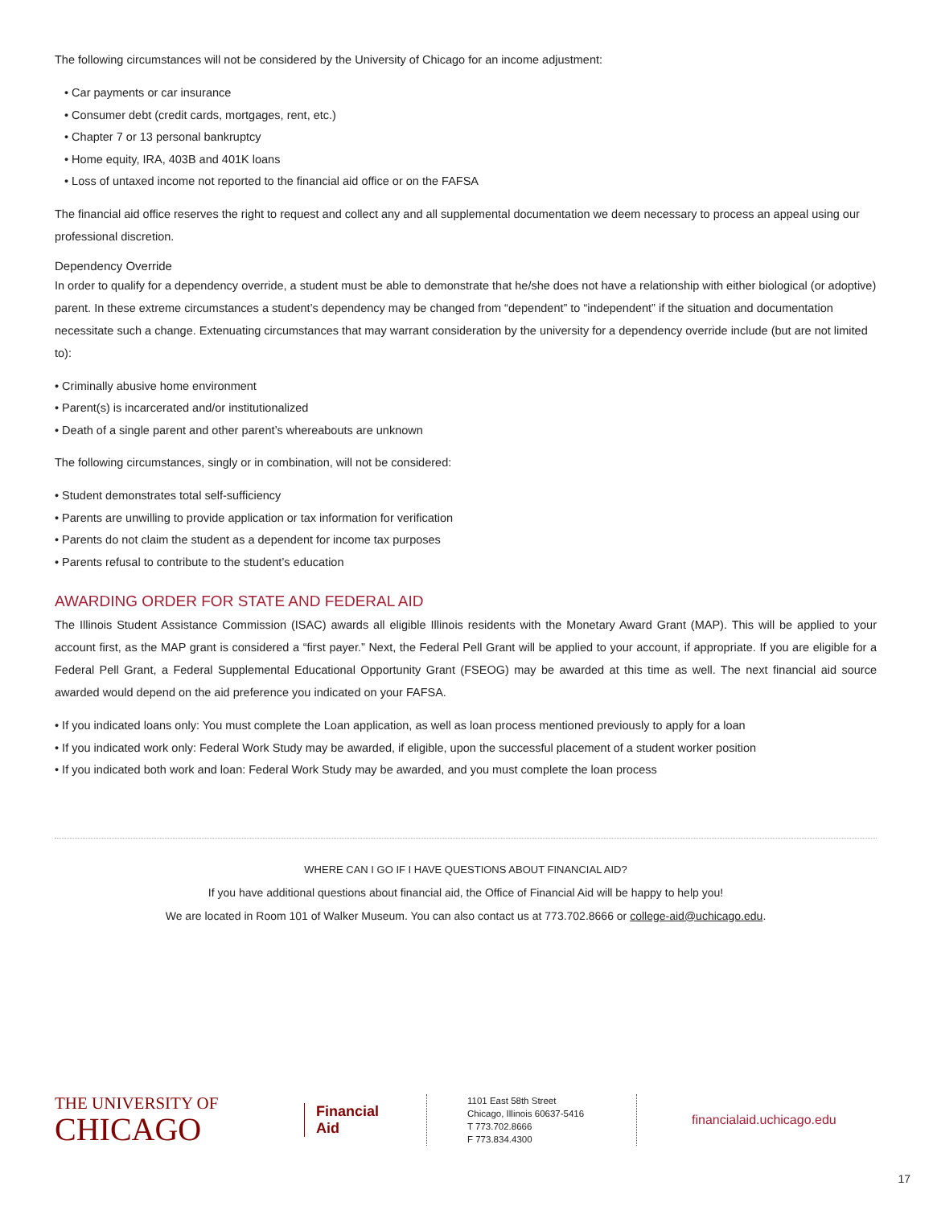The following circumstances will not be considered by the University of Chicago for an income adjustment:
• Car payments or car insurance
• Consumer debt (credit cards, mortgages, rent, etc.)
• Chapter 7 or 13 personal bankruptcy
• Home equity, IRA, 403B and 401K loans
• Loss of untaxed income not reported to the financial aid office or on the FAFSA
The financial aid office reserves the right to request and collect any and all supplemental documentation we deem necessary to process an appeal using our professional discretion.
Dependency Override
In order to qualify for a dependency override, a student must be able to demonstrate that he/she does not have a relationship with either biological (or adoptive) parent. In these extreme circumstances a student’s dependency may be changed from “dependent” to “independent” if the situation and documentation necessitate such a change. Extenuating circumstances that may warrant consideration by the university for a dependency override include (but are not limited to):
• Criminally abusive home environment
• Parent(s) is incarcerated and/or institutionalized
• Death of a single parent and other parent’s whereabouts are unknown
The following circumstances, singly or in combination, will not be considered:
• Student demonstrates total self-sufficiency
• Parents are unwilling to provide application or tax information for verification
• Parents do not claim the student as a dependent for income tax purposes
• Parents refusal to contribute to the student’s education
AWARDING ORDER FOR STATE AND FEDERAL AID
The Illinois Student Assistance Commission (ISAC) awards all eligible Illinois residents with the Monetary Award Grant (MAP). This will be applied to your account first, as the MAP grant is considered a “first payer.” Next, the Federal Pell Grant will be applied to your account, if appropriate. If you are eligible for a Federal Pell Grant, a Federal Supplemental Educational Opportunity Grant (FSEOG) may be awarded at this time as well. The next financial aid source awarded would depend on the aid preference you indicated on your FAFSA.
• If you indicated loans only: You must complete the Loan application, as well as loan process mentioned previously to apply for a loan
• If you indicated work only: Federal Work Study may be awarded, if eligible, upon the successful placement of a student worker position
• If you indicated both work and loan: Federal Work Study may be awarded, and you must complete the loan process
WHERE CAN I GO IF I HAVE QUESTIONS ABOUT FINANCIAL AID?
If you have additional questions about financial aid, the Office of Financial Aid will be happy to help you!
We are located in Room 101 of Walker Museum. You can also contact us at 773.702.8666 or college-aid@uchicago.edu.
THE UNIVERSITY OF
CHICAGO
Financial
Aid
1101 East 58th Street
Chicago, Illinois 60637-5416
T 773.702.8666
F 773.834.4300
financialaid.uchicago.edu
17